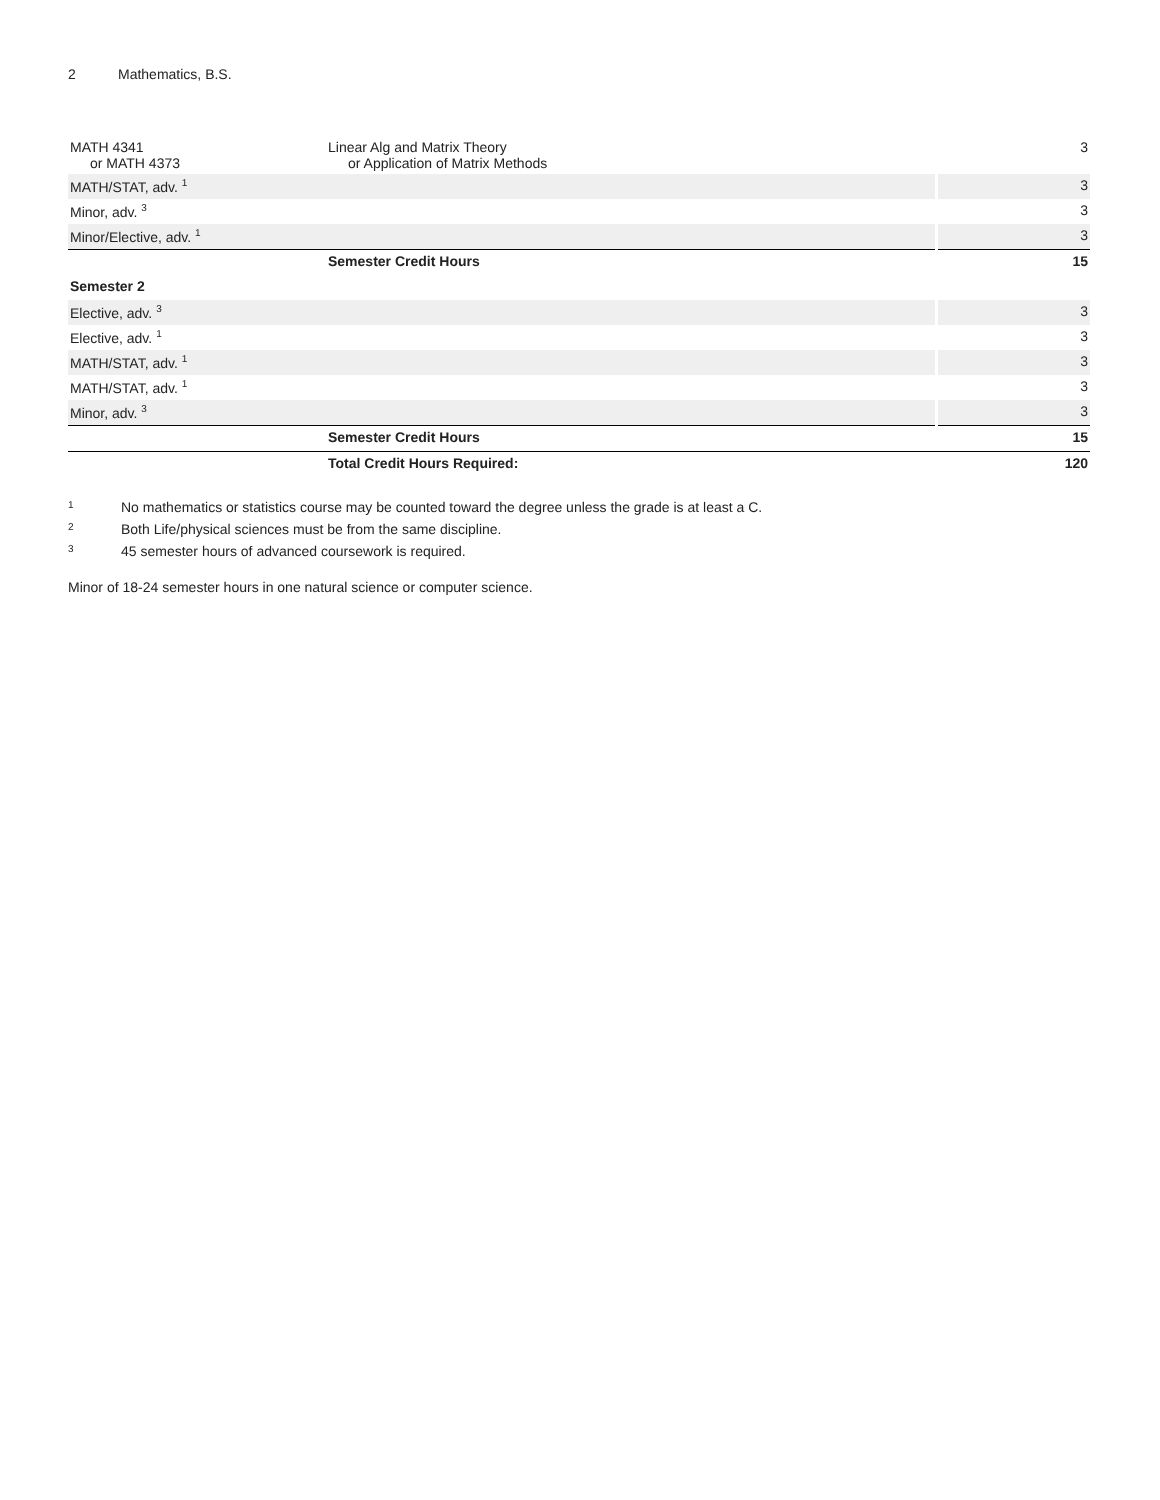2 Mathematics, B.S.
| MATH 4341 or MATH 4373 | Linear Alg and Matrix Theory or Application of Matrix Methods | 3 |
| MATH/STAT, adv. <sup>1</sup> | | 3 |
| Minor, adv. <sup>3</sup> | | 3 |
| Minor/Elective, adv. <sup>1</sup> | | 3 |
| | Semester Credit Hours | 15 |
| Semester 2 | | |
| Elective, adv. <sup>3</sup> | | 3 |
| Elective, adv. <sup>1</sup> | | 3 |
| MATH/STAT, adv. <sup>1</sup> | | 3 |
| MATH/STAT, adv. <sup>1</sup> | | 3 |
| Minor, adv. <sup>3</sup> | | 3 |
| | Semester Credit Hours | 15 |
| | Total Credit Hours Required: | 120 |
<sup>1</sup> No mathematics or statistics course may be counted toward the degree unless the grade is at least a C.
<sup>2</sup> Both Life/physical sciences must be from the same discipline.
<sup>3</sup> 45 semester hours of advanced coursework is required.
Minor of 18-24 semester hours in one natural science or computer science.